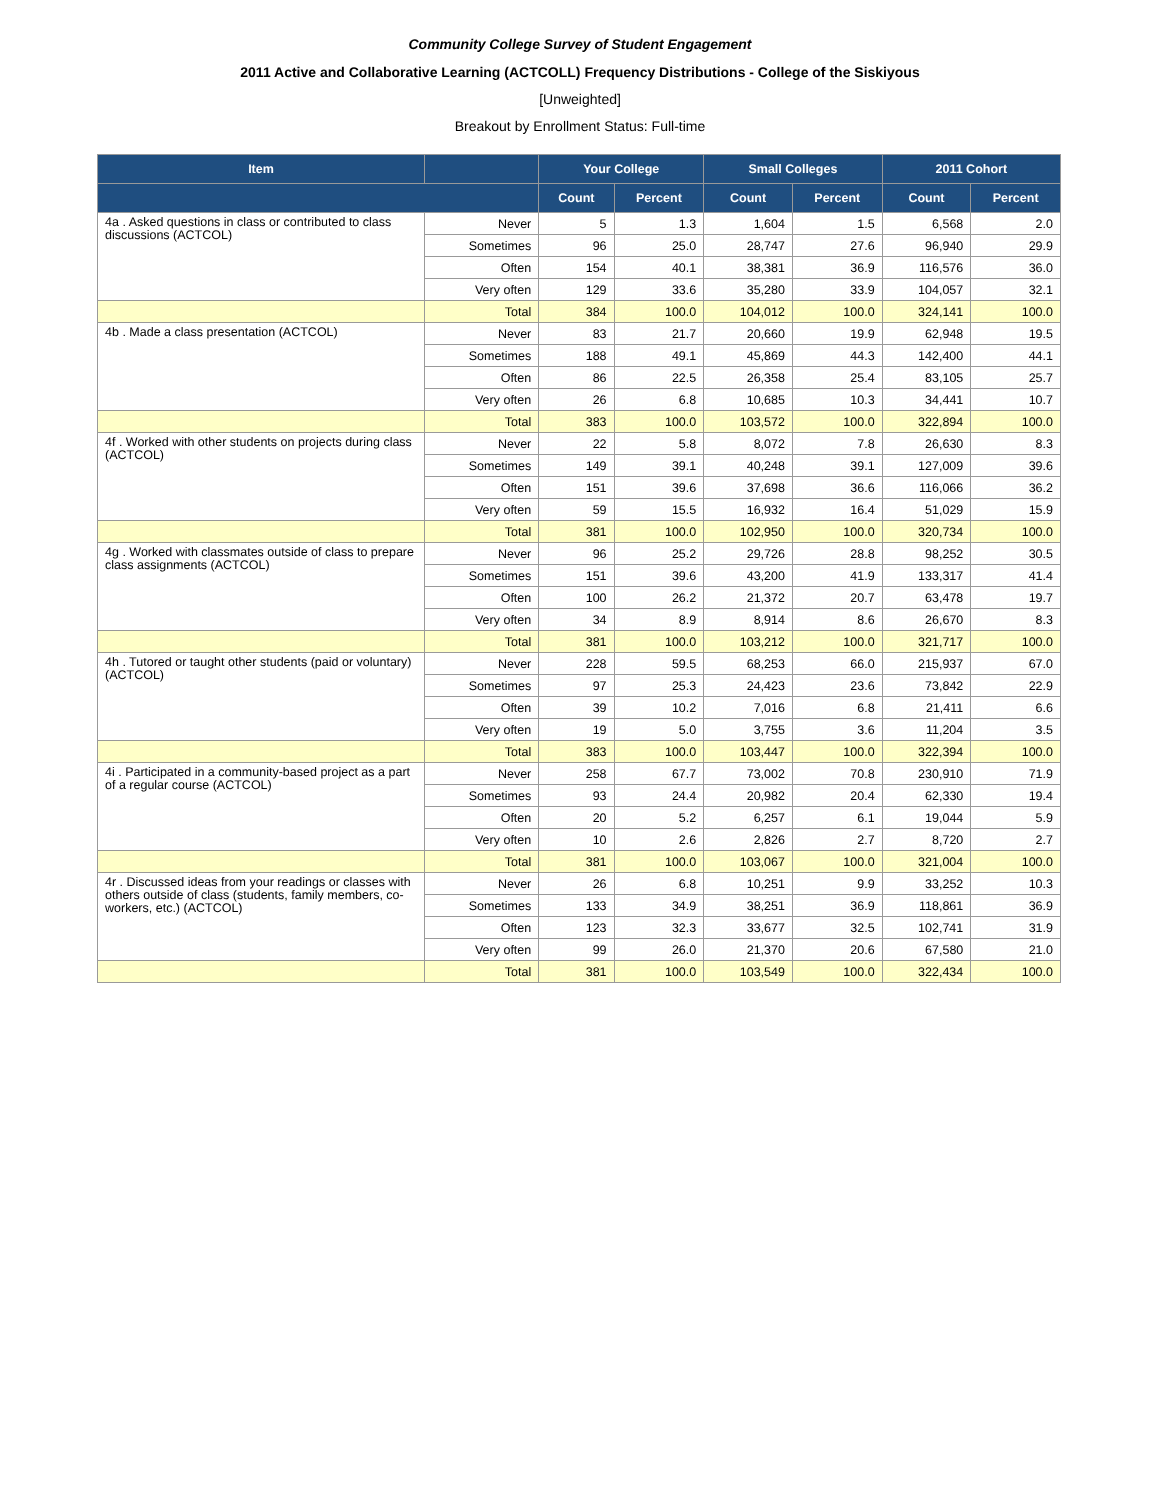Community College Survey of Student Engagement
2011 Active and Collaborative Learning (ACTCOLL) Frequency Distributions - College of the Siskiyous
[Unweighted]
Breakout by Enrollment Status: Full-time
| Item | | Your College | | Small Colleges | | 2011 Cohort | |
| --- | --- | --- | --- | --- | --- | --- | --- |
| | | Count | Percent | Count | Percent | Count | Percent |
| 4a . Asked questions in class or contributed to class discussions (ACTCOL) | Never | 5 | 1.3 | 1,604 | 1.5 | 6,568 | 2.0 |
| | Sometimes | 96 | 25.0 | 28,747 | 27.6 | 96,940 | 29.9 |
| | Often | 154 | 40.1 | 38,381 | 36.9 | 116,576 | 36.0 |
| | Very often | 129 | 33.6 | 35,280 | 33.9 | 104,057 | 32.1 |
| | Total | 384 | 100.0 | 104,012 | 100.0 | 324,141 | 100.0 |
| 4b . Made a class presentation (ACTCOL) | Never | 83 | 21.7 | 20,660 | 19.9 | 62,948 | 19.5 |
| | Sometimes | 188 | 49.1 | 45,869 | 44.3 | 142,400 | 44.1 |
| | Often | 86 | 22.5 | 26,358 | 25.4 | 83,105 | 25.7 |
| | Very often | 26 | 6.8 | 10,685 | 10.3 | 34,441 | 10.7 |
| | Total | 383 | 100.0 | 103,572 | 100.0 | 322,894 | 100.0 |
| 4f . Worked with other students on projects during class (ACTCOL) | Never | 22 | 5.8 | 8,072 | 7.8 | 26,630 | 8.3 |
| | Sometimes | 149 | 39.1 | 40,248 | 39.1 | 127,009 | 39.6 |
| | Often | 151 | 39.6 | 37,698 | 36.6 | 116,066 | 36.2 |
| | Very often | 59 | 15.5 | 16,932 | 16.4 | 51,029 | 15.9 |
| | Total | 381 | 100.0 | 102,950 | 100.0 | 320,734 | 100.0 |
| 4g . Worked with classmates outside of class to prepare class assignments (ACTCOL) | Never | 96 | 25.2 | 29,726 | 28.8 | 98,252 | 30.5 |
| | Sometimes | 151 | 39.6 | 43,200 | 41.9 | 133,317 | 41.4 |
| | Often | 100 | 26.2 | 21,372 | 20.7 | 63,478 | 19.7 |
| | Very often | 34 | 8.9 | 8,914 | 8.6 | 26,670 | 8.3 |
| | Total | 381 | 100.0 | 103,212 | 100.0 | 321,717 | 100.0 |
| 4h . Tutored or taught other students (paid or voluntary) (ACTCOL) | Never | 228 | 59.5 | 68,253 | 66.0 | 215,937 | 67.0 |
| | Sometimes | 97 | 25.3 | 24,423 | 23.6 | 73,842 | 22.9 |
| | Often | 39 | 10.2 | 7,016 | 6.8 | 21,411 | 6.6 |
| | Very often | 19 | 5.0 | 3,755 | 3.6 | 11,204 | 3.5 |
| | Total | 383 | 100.0 | 103,447 | 100.0 | 322,394 | 100.0 |
| 4i . Participated in a community-based project as a part of a regular course (ACTCOL) | Never | 258 | 67.7 | 73,002 | 70.8 | 230,910 | 71.9 |
| | Sometimes | 93 | 24.4 | 20,982 | 20.4 | 62,330 | 19.4 |
| | Often | 20 | 5.2 | 6,257 | 6.1 | 19,044 | 5.9 |
| | Very often | 10 | 2.6 | 2,826 | 2.7 | 8,720 | 2.7 |
| | Total | 381 | 100.0 | 103,067 | 100.0 | 321,004 | 100.0 |
| 4r . Discussed ideas from your readings or classes with others outside of class (students, family members, co-workers, etc.) (ACTCOL) | Never | 26 | 6.8 | 10,251 | 9.9 | 33,252 | 10.3 |
| | Sometimes | 133 | 34.9 | 38,251 | 36.9 | 118,861 | 36.9 |
| | Often | 123 | 32.3 | 33,677 | 32.5 | 102,741 | 31.9 |
| | Very often | 99 | 26.0 | 21,370 | 20.6 | 67,580 | 21.0 |
| | Total | 381 | 100.0 | 103,549 | 100.0 | 322,434 | 100.0 |